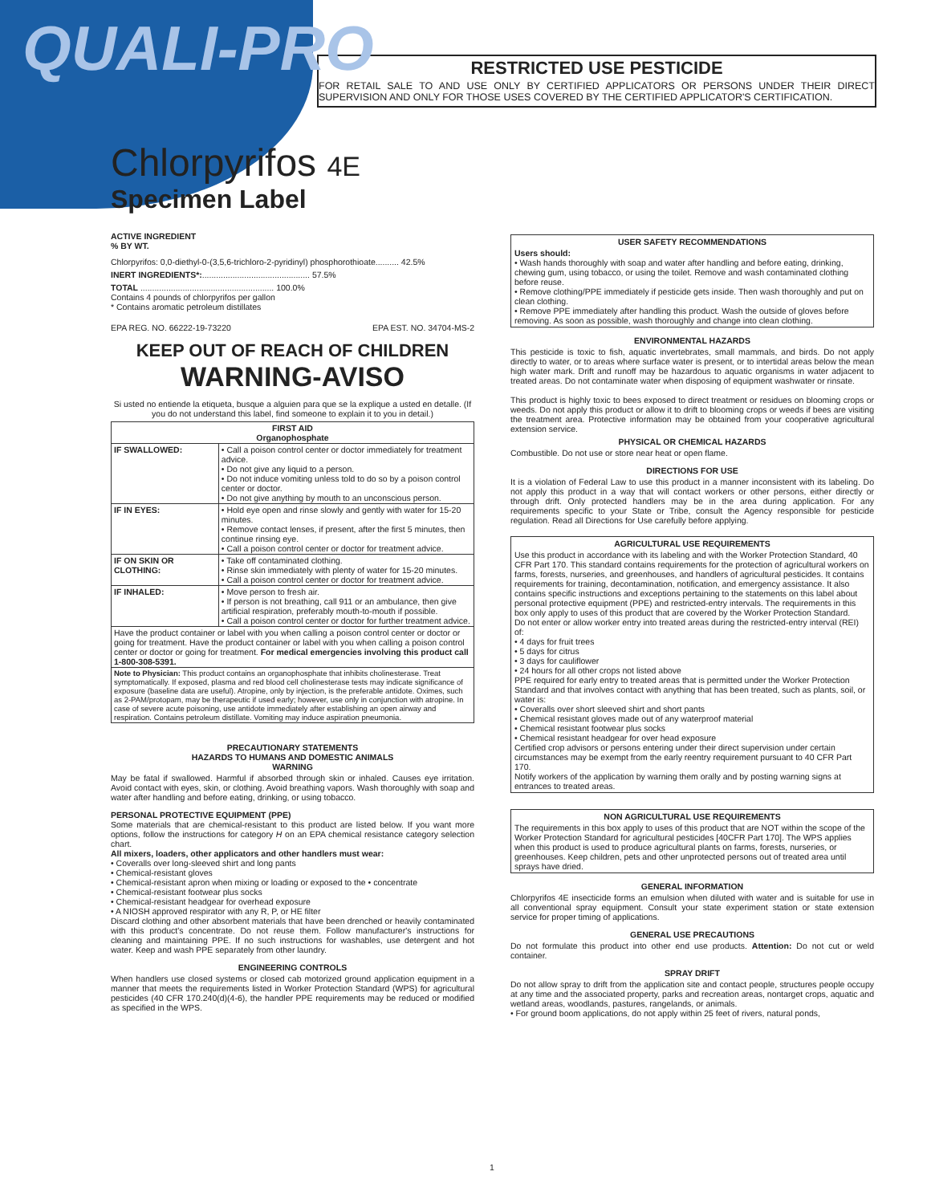QUALI-PRO
RESTRICTED USE PESTICIDE
FOR RETAIL SALE TO AND USE ONLY BY CERTIFIED APPLICATORS OR PERSONS UNDER THEIR DIRECT SUPERVISION AND ONLY FOR THOSE USES COVERED BY THE CERTIFIED APPLICATOR'S CERTIFICATION.
Chlorpyrifos 4E
Specimen Label
ACTIVE INGREDIENT
% BY WT.
Chlorpyrifos: 0,0-diethyl-0-(3,5,6-trichloro-2-pyridinyl) phosphorothioate.......... 42.5%
INERT INGREDIENTS*:.............................................. 57.5%
TOTAL ......................................................... 100.0%
Contains 4 pounds of chlorpyrifos per gallon
* Contains aromatic petroleum distillates
EPA REG. NO. 66222-19-73220 EPA EST. NO. 34704-MS-2
KEEP OUT OF REACH OF CHILDREN
WARNING-AVISO
Si usted no entiende la etiqueta, busque a alguien para que se la explique a usted en detalle. (If you do not understand this label, find someone to explain it to you in detail.)
| FIRST AID Organophosphate | |
| IF SWALLOWED: | • Call a poison control center or doctor immediately for treatment advice. • Do not give any liquid to a person. • Do not induce vomiting unless told to do so by a poison control center or doctor. • Do not give anything by mouth to an unconscious person. |
| IF IN EYES: | • Hold eye open and rinse slowly and gently with water for 15-20 minutes. • Remove contact lenses, if present, after the first 5 minutes, then continue rinsing eye. • Call a poison control center or doctor for treatment advice. |
| IF ON SKIN OR CLOTHING: | • Take off contaminated clothing. • Rinse skin immediately with plenty of water for 15-20 minutes. • Call a poison control center or doctor for treatment advice. |
| IF INHALED: | • Move person to fresh air. • If person is not breathing, call 911 or an ambulance, then give artificial respiration, preferably mouth-to-mouth if possible. • Call a poison control center or doctor for further treatment advice. |
| Have the product container or label with you when calling a poison control center or doctor or going for treatment. Have the product container or label with you when calling a poison control center or doctor or going for treatment. For medical emergencies involving this product call 1-800-308-5391. | |
| Note to Physician: This product contains an organophosphate that inhibits cholinesterase. Treat symptomatically. If exposed, plasma and red blood cell cholinesterase tests may indicate significance of exposure (baseline data are useful). Atropine, only by injection, is the preferable antidote. Oximes, such as 2-PAM/protopam, may be therapeutic if used early; however, use only in conjunction with atropine. In case of severe acute poisoning, use antidote immediately after establishing an open airway and respiration. Contains petroleum distillate. Vomiting may induce aspiration pneumonia. | |
PRECAUTIONARY STATEMENTS
HAZARDS TO HUMANS AND DOMESTIC ANIMALS
WARNING
May be fatal if swallowed. Harmful if absorbed through skin or inhaled. Causes eye irritation. Avoid contact with eyes, skin, or clothing. Avoid breathing vapors. Wash thoroughly with soap and water after handling and before eating, drinking, or using tobacco.
PERSONAL PROTECTIVE EQUIPMENT (PPE)
Some materials that are chemical-resistant to this product are listed below. If you want more options, follow the instructions for category H on an EPA chemical resistance category selection chart.
All mixers, loaders, other applicators and other handlers must wear:
• Coveralls over long-sleeved shirt and long pants
• Chemical-resistant gloves
• Chemical-resistant apron when mixing or loading or exposed to the • concentrate
• Chemical-resistant footwear plus socks
• Chemical-resistant headgear for overhead exposure
• A NIOSH approved respirator with any R, P, or HE filter
Discard clothing and other absorbent materials that have been drenched or heavily contaminated with this product's concentrate. Do not reuse them. Follow manufacturer's instructions for cleaning and maintaining PPE. If no such instructions for washables, use detergent and hot water. Keep and wash PPE separately from other laundry.
ENGINEERING CONTROLS
When handlers use closed systems or closed cab motorized ground application equipment in a manner that meets the requirements listed in Worker Protection Standard (WPS) for agricultural pesticides (40 CFR 170.240(d)(4-6), the handler PPE requirements may be reduced or modified as specified in the WPS.
USER SAFETY RECOMMENDATIONS
Users should:
• Wash hands thoroughly with soap and water after handling and before eating, drinking, chewing gum, using tobacco, or using the toilet. Remove and wash contaminated clothing before reuse.
• Remove clothing/PPE immediately if pesticide gets inside. Then wash thoroughly and put on clean clothing.
• Remove PPE immediately after handling this product. Wash the outside of gloves before removing. As soon as possible, wash thoroughly and change into clean clothing.
ENVIRONMENTAL HAZARDS
This pesticide is toxic to fish, aquatic invertebrates, small mammals, and birds. Do not apply directly to water, or to areas where surface water is present, or to intertidal areas below the mean high water mark. Drift and runoff may be hazardous to aquatic organisms in water adjacent to treated areas. Do not contaminate water when disposing of equipment washwater or rinsate.
This product is highly toxic to bees exposed to direct treatment or residues on blooming crops or weeds. Do not apply this product or allow it to drift to blooming crops or weeds if bees are visiting the treatment area. Protective information may be obtained from your cooperative agricultural extension service.
PHYSICAL OR CHEMICAL HAZARDS
Combustible. Do not use or store near heat or open flame.
DIRECTIONS FOR USE
It is a violation of Federal Law to use this product in a manner inconsistent with its labeling. Do not apply this product in a way that will contact workers or other persons, either directly or through drift. Only protected handlers may be in the area during application. For any requirements specific to your State or Tribe, consult the Agency responsible for pesticide regulation. Read all Directions for Use carefully before applying.
AGRICULTURAL USE REQUIREMENTS
Use this product in accordance with its labeling and with the Worker Protection Standard, 40 CFR Part 170. This standard contains requirements for the protection of agricultural workers on farms, forests, nurseries, and greenhouses, and handlers of agricultural pesticides. It contains requirements for training, decontamination, notification, and emergency assistance. It also contains specific instructions and exceptions pertaining to the statements on this label about personal protective equipment (PPE) and restricted-entry intervals. The requirements in this box only apply to uses of this product that are covered by the Worker Protection Standard.
Do not enter or allow worker entry into treated areas during the restricted-entry interval (REI) of:
• 4 days for fruit trees
• 5 days for citrus
• 3 days for cauliflower
• 24 hours for all other crops not listed above
PPE required for early entry to treated areas that is permitted under the Worker Protection Standard and that involves contact with anything that has been treated, such as plants, soil, or water is:
• Coveralls over short sleeved shirt and short pants
• Chemical resistant gloves made out of any waterproof material
• Chemical resistant footwear plus socks
• Chemical resistant headgear for over head exposure
Certified crop advisors or persons entering under their direct supervision under certain circumstances may be exempt from the early reentry requirement pursuant to 40 CFR Part 170.
Notify workers of the application by warning them orally and by posting warning signs at entrances to treated areas.
NON AGRICULTURAL USE REQUIREMENTS
The requirements in this box apply to uses of this product that are NOT within the scope of the Worker Protection Standard for agricultural pesticides [40CFR Part 170]. The WPS applies when this product is used to produce agricultural plants on farms, forests, nurseries, or greenhouses. Keep children, pets and other unprotected persons out of treated area until sprays have dried.
GENERAL INFORMATION
Chlorpyrifos 4E insecticide forms an emulsion when diluted with water and is suitable for use in all conventional spray equipment. Consult your state experiment station or state extension service for proper timing of applications.
GENERAL USE PRECAUTIONS
Do not formulate this product into other end use products. Attention: Do not cut or weld container.
SPRAY DRIFT
Do not allow spray to drift from the application site and contact people, structures people occupy at any time and the associated property, parks and recreation areas, nontarget crops, aquatic and wetland areas, woodlands, pastures, rangelands, or animals.
• For ground boom applications, do not apply within 25 feet of rivers, natural ponds,
1